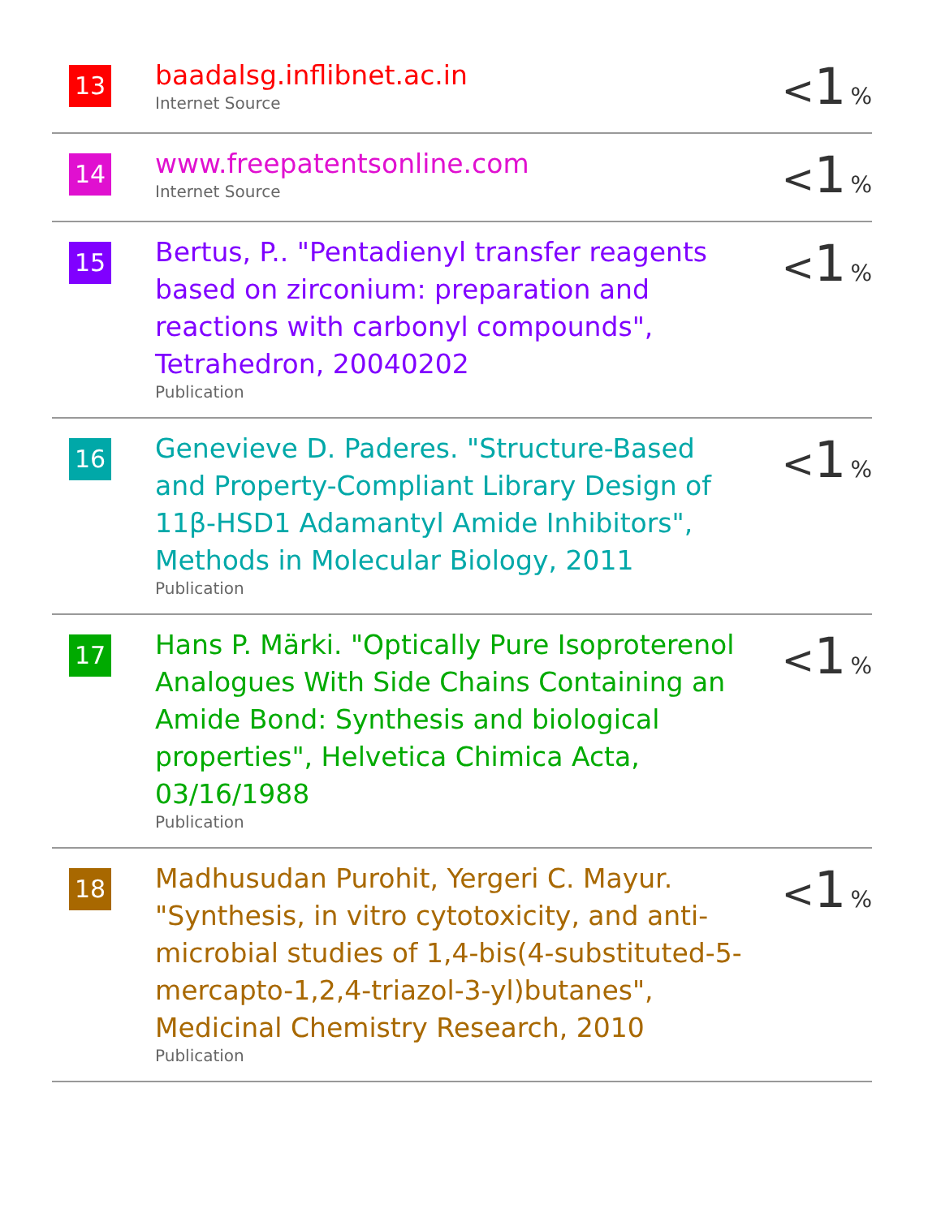| 13 | baadalsg.inflibnet.ac.in Internet Source | < 1 % |
| 14 | www.freepatentsonline.com Internet Source | < 1 % |
| 15 | Bertus, P.. "Pentadienyl transfer reagents based on zirconium: preparation and reactions with carbonyl compounds", Tetrahedron, 20040202 Publication | < 1 % |
| 16 | Genevieve D. Paderes. "Structure-Based and Property-Compliant Library Design of 11β-HSD1 Adamantyl Amide Inhibitors", Methods in Molecular Biology, 2011 Publication | < 1 % |
| 17 | Hans P. Märki. "Optically Pure Isoproterenol Analogues With Side Chains Containing an Amide Bond: Synthesis and biological properties", Helvetica Chimica Acta, 03/16/1988 Publication | < 1 % |
| 18 | Madhusudan Purohit, Yergeri C. Mayur. "Synthesis, in vitro cytotoxicity, and anti-microbial studies of 1,4-bis(4-substituted-5-mercapto-1,2,4-triazol-3-yl)butanes", Medicinal Chemistry Research, 2010 Publication | < 1 % |